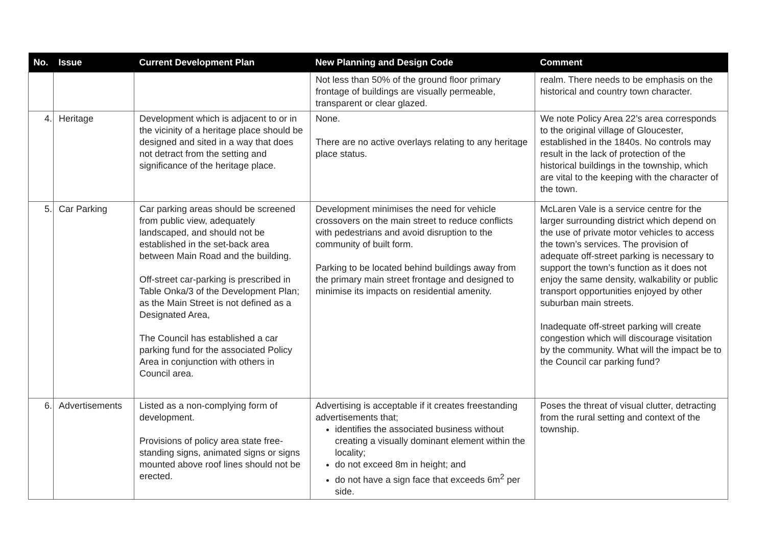| No. | Issue | Current Development Plan | New Planning and Design Code | Comment |
| --- | --- | --- | --- | --- |
| | | | Not less than 50% of the ground floor primary frontage of buildings are visually permeable, transparent or clear glazed. | realm. There needs to be emphasis on the historical and country town character. |
| 4. | Heritage | Development which is adjacent to or in the vicinity of a heritage place should be designed and sited in a way that does not detract from the setting and significance of the heritage place. | None. There are no active overlays relating to any heritage place status. | We note Policy Area 22’s area corresponds to the original village of Gloucester, established in the 1840s. No controls may result in the lack of protection of the historical buildings in the township, which are vital to the keeping with the character of the town. |
| 5. | Car Parking | Car parking areas should be screened from public view, adequately landscaped, and should not be established in the set-back area between Main Road and the building. Off-street car-parking is prescribed in Table Onka/3 of the Development Plan; as the Main Street is not defined as a Designated Area, The Council has established a car parking fund for the associated Policy Area in conjunction with others in Council area. | Development minimises the need for vehicle crossovers on the main street to reduce conflicts with pedestrians and avoid disruption to the community of built form. Parking to be located behind buildings away from the primary main street frontage and designed to minimise its impacts on residential amenity. | McLaren Vale is a service centre for the larger surrounding district which depend on the use of private motor vehicles to access the town’s services. The provision of adequate off-street parking is necessary to support the town’s function as it does not enjoy the same density, walkability or public transport opportunities enjoyed by other suburban main streets. Inadequate off-street parking will create congestion which will discourage visitation by the community. What will the impact be to the Council car parking fund? |
| 6. | Advertisements | Listed as a non-complying form of development. Provisions of policy area state free-standing signs, animated signs or signs mounted above roof lines should not be erected. | Advertising is acceptable if it creates freestanding advertisements that; identifies the associated business without creating a visually dominant element within the locality; do not exceed 8m in height; and do not have a sign face that exceeds 6m<sup>2</sup> per side. | Poses the threat of visual clutter, detracting from the rural setting and context of the township. |